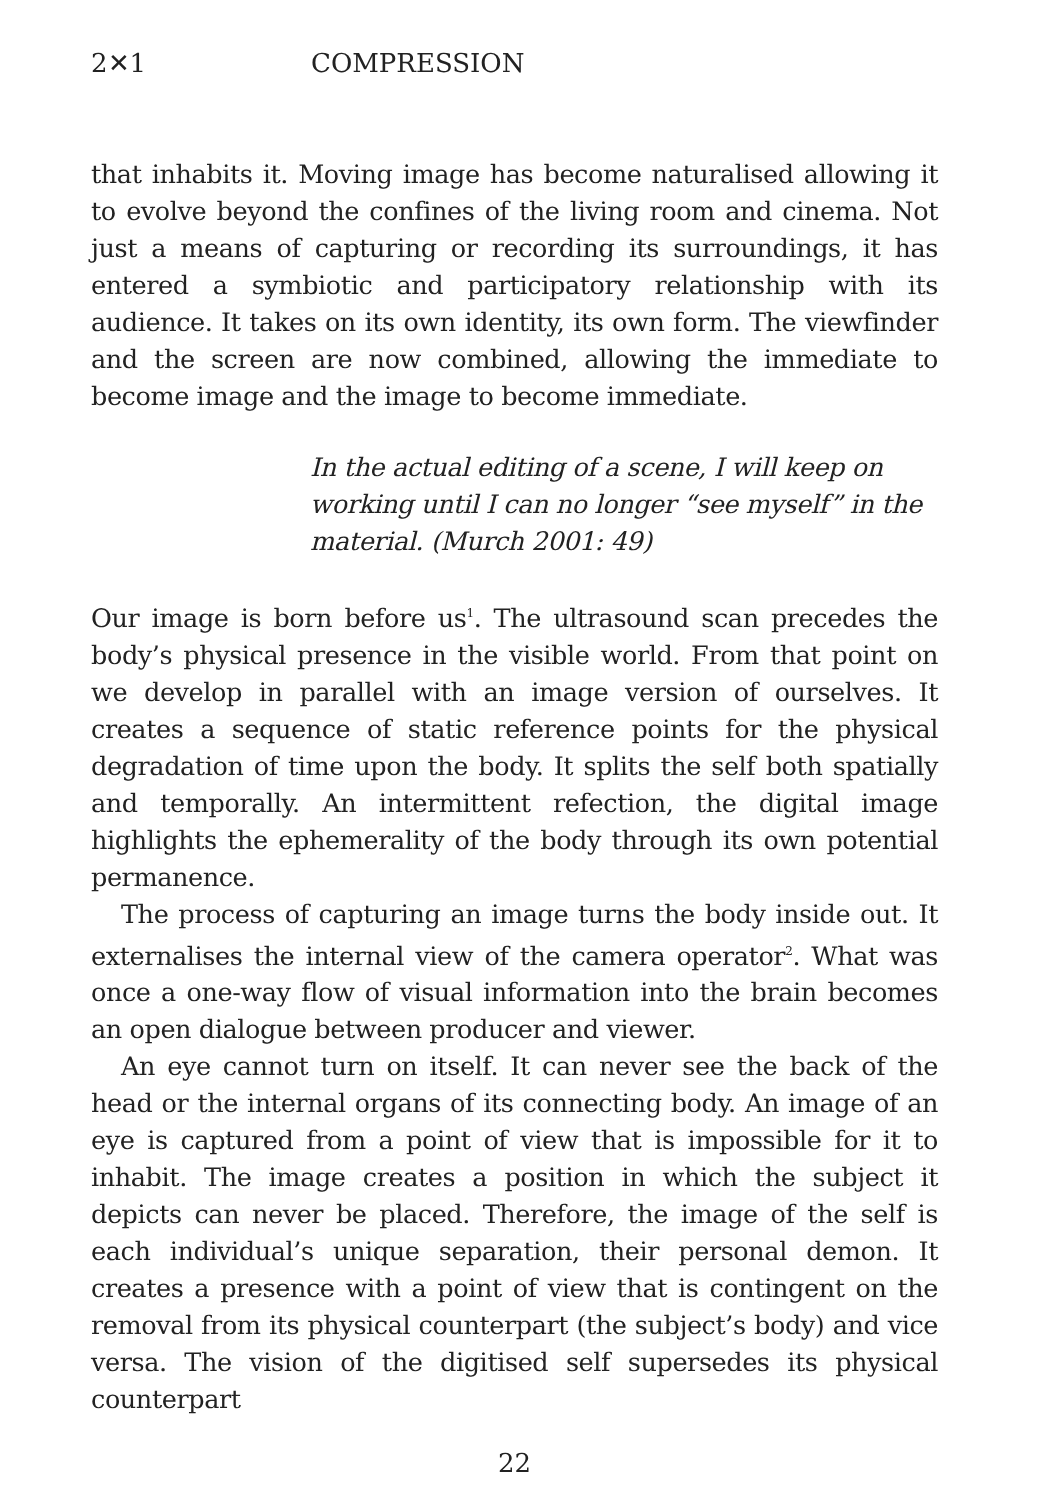2✕1 COMPRESSION
that inhabits it. Moving image has become naturalised allowing it to evolve beyond the confines of the living room and cinema. Not just a means of capturing or recording its surroundings, it has entered a symbiotic and participatory relationship with its audience. It takes on its own identity, its own form. The viewfinder and the screen are now combined, allowing the immediate to become image and the image to become immediate.
In the actual editing of a scene, I will keep on working until I can no longer “see myself” in the material. (Murch 2001: 49)
Our image is born before us<sup>1</sup>. The ultrasound scan precedes the body’s physical presence in the visible world. From that point on we develop in parallel with an image version of ourselves. It creates a sequence of static reference points for the physical degradation of time upon the body. It splits the self both spatially and temporally. An intermittent refection, the digital image highlights the ephemerality of the body through its own potential permanence.
The process of capturing an image turns the body inside out. It externalises the internal view of the camera operator<sup>2</sup>. What was once a one-way flow of visual information into the brain becomes an open dialogue between producer and viewer.
An eye cannot turn on itself. It can never see the back of the head or the internal organs of its connecting body. An image of an eye is captured from a point of view that is impossible for it to inhabit. The image creates a position in which the subject it depicts can never be placed. Therefore, the image of the self is each individual’s unique separation, their personal demon. It creates a presence with a point of view that is contingent on the removal from its physical counterpart (the subject’s body) and vice versa. The vision of the digitised self supersedes its physical counterpart
22